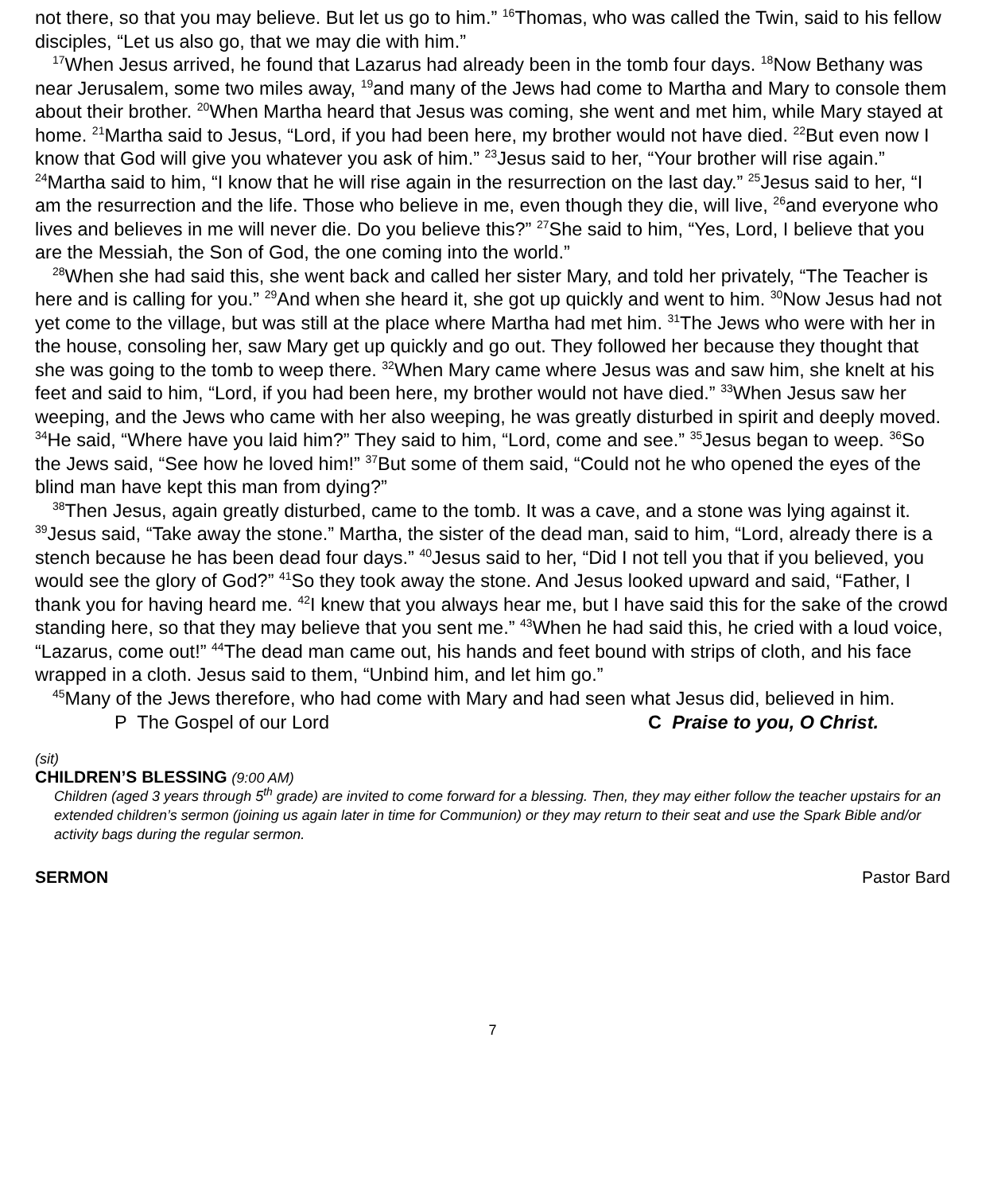not there, so that you may believe. But let us go to him.” <sup>16</sup>Thomas, who was called the Twin, said to his fellow disciples, “Let us also go, that we may die with him.”
<sup>17</sup> When Jesus arrived, he found that Lazarus had already been in the tomb four days. <sup>18</sup>Now Bethany was near Jerusalem, some two miles away, <sup>19</sup>and many of the Jews had come to Martha and Mary to console them about their brother. <sup>20</sup>When Martha heard that Jesus was coming, she went and met him, while Mary stayed at home. <sup>21</sup>Martha said to Jesus, “Lord, if you had been here, my brother would not have died. <sup>22</sup>But even now I know that God will give you whatever you ask of him.” <sup>23</sup>Jesus said to her, “Your brother will rise again.” <sup>24</sup>Martha said to him, “I know that he will rise again in the resurrection on the last day.” <sup>25</sup>Jesus said to her, “I am the resurrection and the life. Those who believe in me, even though they die, will live, <sup>26</sup>and everyone who lives and believes in me will never die. Do you believe this?” <sup>27</sup>She said to him, “Yes, Lord, I believe that you are the Messiah, the Son of God, the one coming into the world.”
<sup>28</sup> When she had said this, she went back and called her sister Mary, and told her privately, “The Teacher is here and is calling for you.” <sup>29</sup>And when she heard it, she got up quickly and went to him. <sup>30</sup>Now Jesus had not yet come to the village, but was still at the place where Martha had met him. <sup>31</sup>The Jews who were with her in the house, consoling her, saw Mary get up quickly and go out. They followed her because they thought that she was going to the tomb to weep there. <sup>32</sup>When Mary came where Jesus was and saw him, she knelt at his feet and said to him, “Lord, if you had been here, my brother would not have died.” <sup>33</sup>When Jesus saw her weeping, and the Jews who came with her also weeping, he was greatly disturbed in spirit and deeply moved. <sup>34</sup>He said, “Where have you laid him?” They said to him, “Lord, come and see.” <sup>35</sup>Jesus began to weep. <sup>36</sup>So the Jews said, “See how he loved him!” <sup>37</sup>But some of them said, “Could not he who opened the eyes of the blind man have kept this man from dying?”
<sup>38</sup> Then Jesus, again greatly disturbed, came to the tomb. It was a cave, and a stone was lying against it. <sup>39</sup>Jesus said, “Take away the stone.” Martha, the sister of the dead man, said to him, “Lord, already there is a stench because he has been dead four days.” <sup>40</sup>Jesus said to her, “Did I not tell you that if you believed, you would see the glory of God?” <sup>41</sup>So they took away the stone. And Jesus looked upward and said, “Father, I thank you for having heard me. <sup>42</sup>I knew that you always hear me, but I have said this for the sake of the crowd standing here, so that they may believe that you sent me.” <sup>43</sup>When he had said this, he cried with a loud voice, “Lazarus, come out!” <sup>44</sup>The dead man came out, his hands and feet bound with strips of cloth, and his face wrapped in a cloth. Jesus said to them, “Unbind him, and let him go.”
<sup>45</sup> Many of the Jews therefore, who had come with Mary and had seen what Jesus did, believed in him.
P The Gospel of our Lord C Praise to you, O Christ.
(sit)
CHILDREN’S BLESSING (9:00 AM)
Children (aged 3 years through 5<sup>th</sup> grade) are invited to come forward for a blessing. Then, they may either follow the teacher upstairs for an extended children’s sermon (joining us again later in time for Communion) or they may return to their seat and use the Spark Bible and/or activity bags during the regular sermon.
SERMON Pastor Bard
7